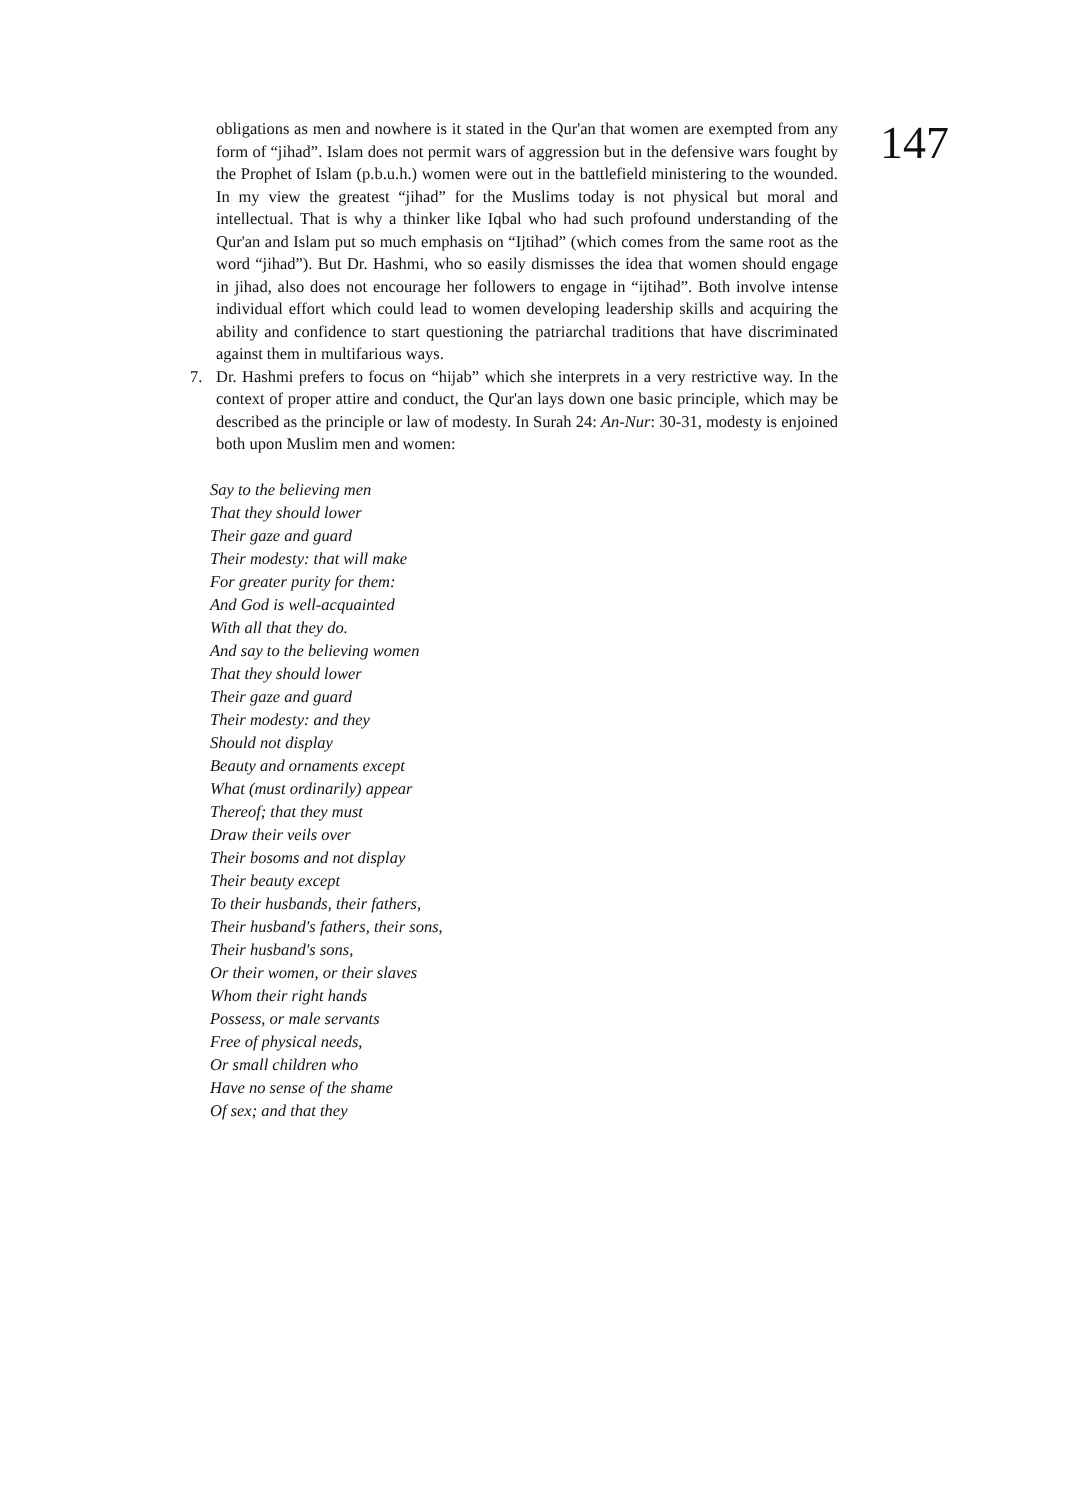obligations as men and nowhere is it stated in the Qur'an that women are exempted from any form of “jihad”. Islam does not permit wars of aggression but in the defensive wars fought by the Prophet of Islam (p.b.u.h.) women were out in the battlefield ministering to the wounded. In my view the greatest “jihad” for the Muslims today is not physical but moral and intellectual. That is why a thinker like Iqbal who had such profound understanding of the Qur'an and Islam put so much emphasis on “Ijtihad” (which comes from the same root as the word “jihad”). But Dr. Hashmi, who so easily dismisses the idea that women should engage in jihad, also does not encourage her followers to engage in “ijtihad”. Both involve intense individual effort which could lead to women developing leadership skills and acquiring the ability and confidence to start questioning the patriarchal traditions that have discriminated against them in multifarious ways.
7. Dr. Hashmi prefers to focus on “hijab” which she interprets in a very restrictive way. In the context of proper attire and conduct, the Qur'an lays down one basic principle, which may be described as the principle or law of modesty. In Surah 24: An-Nur: 30-31, modesty is enjoined both upon Muslim men and women:
147
Say to the believing men
That they should lower
Their gaze and guard
Their modesty: that will make
For greater purity for them:
And God is well-acquainted
With all that they do.
And say to the believing women
That they should lower
Their gaze and guard
Their modesty: and they
Should not display
Beauty and ornaments except
What (must ordinarily) appear
Thereof; that they must
Draw their veils over
Their bosoms and not display
Their beauty except
To their husbands, their fathers,
Their husband's fathers, their sons,
Their husband's sons,
Or their women, or their slaves
Whom their right hands
Possess, or male servants
Free of physical needs,
Or small children who
Have no sense of the shame
Of sex; and that they